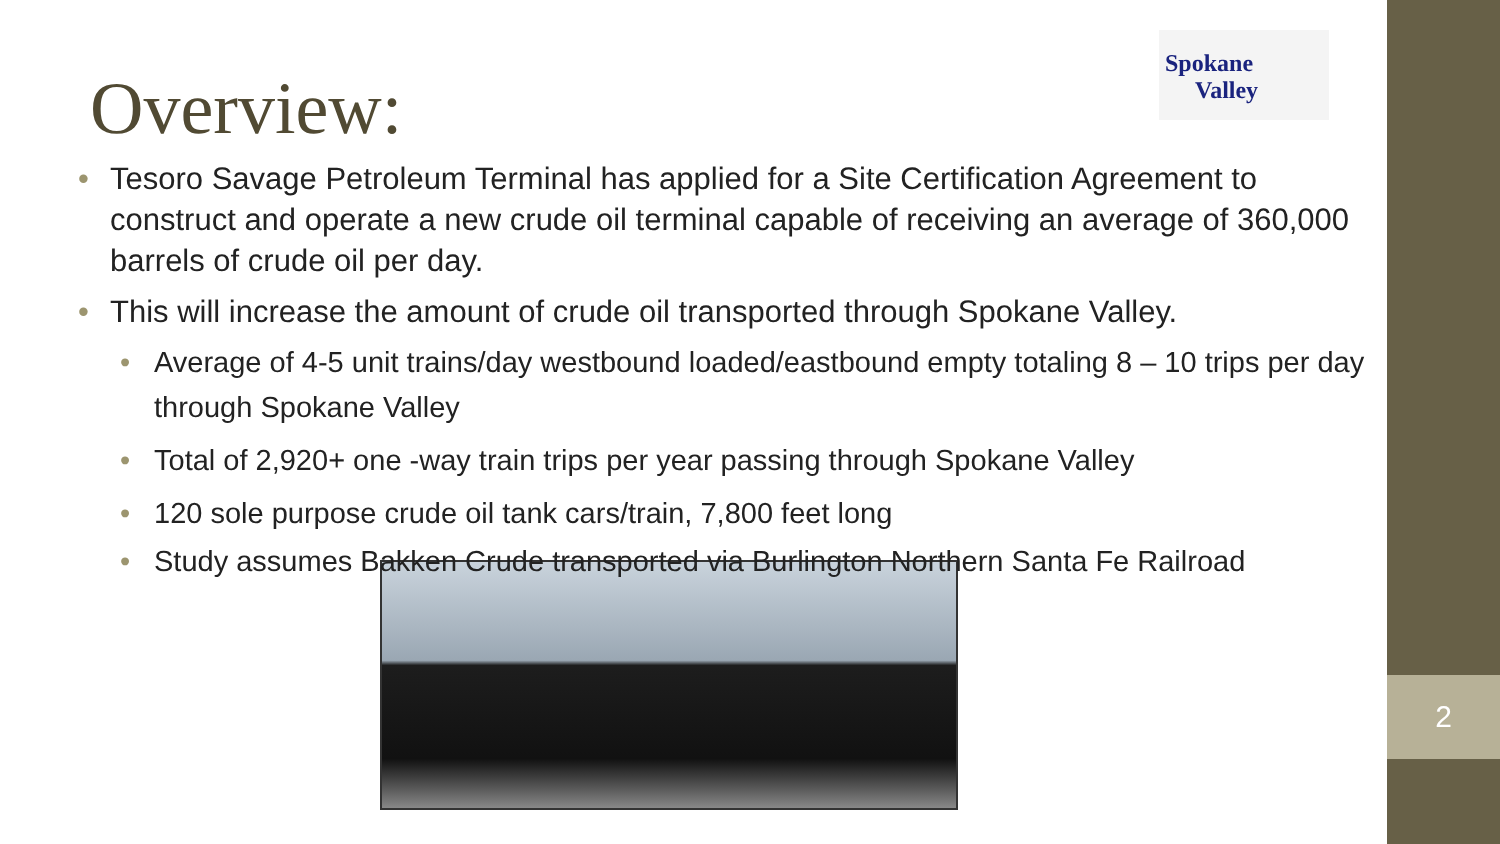Spokane
Valley
Overview:
• Tesoro Savage Petroleum Terminal has applied for a Site Certification Agreement to construct and operate a new crude oil terminal capable of receiving an average of 360,000 barrels of crude oil per day.
• This will increase the amount of crude oil transported through Spokane Valley.
• Average of 4-5 unit trains/day westbound loaded/eastbound empty totaling 8 – 10 trips per day through Spokane Valley
• Total of 2,920+ one -way train trips per year passing through Spokane Valley
• 120 sole purpose crude oil tank cars/train, 7,800 feet long
• Study assumes Bakken Crude transported via Burlington Northern Santa Fe Railroad
2